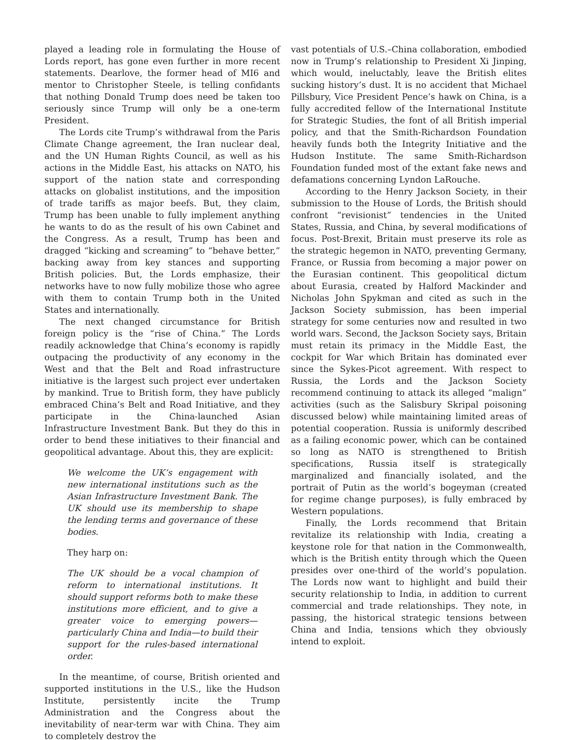played a leading role in formulating the House of Lords report, has gone even further in more recent statements. Dearlove, the former head of MI6 and mentor to Christopher Steele, is telling confidants that nothing Donald Trump does need be taken too seriously since Trump will only be a one-term President.
The Lords cite Trump’s withdrawal from the Paris Climate Change agreement, the Iran nuclear deal, and the UN Human Rights Council, as well as his actions in the Middle East, his attacks on NATO, his support of the nation state and corresponding attacks on globalist institutions, and the imposition of trade tariffs as major beefs. But, they claim, Trump has been unable to fully implement anything he wants to do as the result of his own Cabinet and the Congress. As a result, Trump has been and dragged “kicking and screaming” to “behave better,” backing away from key stances and supporting British policies. But, the Lords emphasize, their networks have to now fully mobilize those who agree with them to contain Trump both in the United States and internationally.
The next changed circumstance for British foreign policy is the “rise of China.” The Lords readily acknowledge that China’s economy is rapidly outpacing the productivity of any economy in the West and that the Belt and Road infrastructure initiative is the largest such project ever undertaken by mankind. True to British form, they have publicly embraced China’s Belt and Road Initiative, and they participate in the China-launched Asian Infrastructure Investment Bank. But they do this in order to bend these initiatives to their financial and geopolitical advantage. About this, they are explicit:
We welcome the UK’s engagement with new international institutions such as the Asian Infrastructure Investment Bank. The UK should use its membership to shape the lending terms and governance of these bodies.
They harp on:
The UK should be a vocal champion of reform to international institutions. It should support reforms both to make these institutions more efficient, and to give a greater voice to emerging powers—particularly China and India—to build their support for the rules-based international order.
In the meantime, of course, British oriented and supported institutions in the U.S., like the Hudson Institute, persistently incite the Trump Administration and the Congress about the inevitability of near-term war with China. They aim to completely destroy the
vast potentials of U.S.–China collaboration, embodied now in Trump’s relationship to President Xi Jinping, which would, ineluctably, leave the British elites sucking history’s dust. It is no accident that Michael Pillsbury, Vice President Pence’s hawk on China, is a fully accredited fellow of the International Institute for Strategic Studies, the font of all British imperial policy, and that the Smith-Richardson Foundation heavily funds both the Integrity Initiative and the Hudson Institute. The same Smith-Richardson Foundation funded most of the extant fake news and defamations concerning Lyndon LaRouche.
According to the Henry Jackson Society, in their submission to the House of Lords, the British should confront “revisionist” tendencies in the United States, Russia, and China, by several modifications of focus. Post-Brexit, Britain must preserve its role as the strategic hegemon in NATO, preventing Germany, France, or Russia from becoming a major power on the Eurasian continent. This geopolitical dictum about Eurasia, created by Halford Mackinder and Nicholas John Spykman and cited as such in the Jackson Society submission, has been imperial strategy for some centuries now and resulted in two world wars. Second, the Jackson Society says, Britain must retain its primacy in the Middle East, the cockpit for War which Britain has dominated ever since the Sykes-Picot agreement. With respect to Russia, the Lords and the Jackson Society recommend continuing to attack its alleged “malign” activities (such as the Salisbury Skripal poisoning discussed below) while maintaining limited areas of potential cooperation. Russia is uniformly described as a failing economic power, which can be contained so long as NATO is strengthened to British specifications, Russia itself is strategically marginalized and financially isolated, and the portrait of Putin as the world’s bogeyman (created for regime change purposes), is fully embraced by Western populations.
Finally, the Lords recommend that Britain revitalize its relationship with India, creating a keystone role for that nation in the Commonwealth, which is the British entity through which the Queen presides over one-third of the world’s population. The Lords now want to highlight and build their security relationship to India, in addition to current commercial and trade relationships. They note, in passing, the historical strategic tensions between China and India, tensions which they obviously intend to exploit.